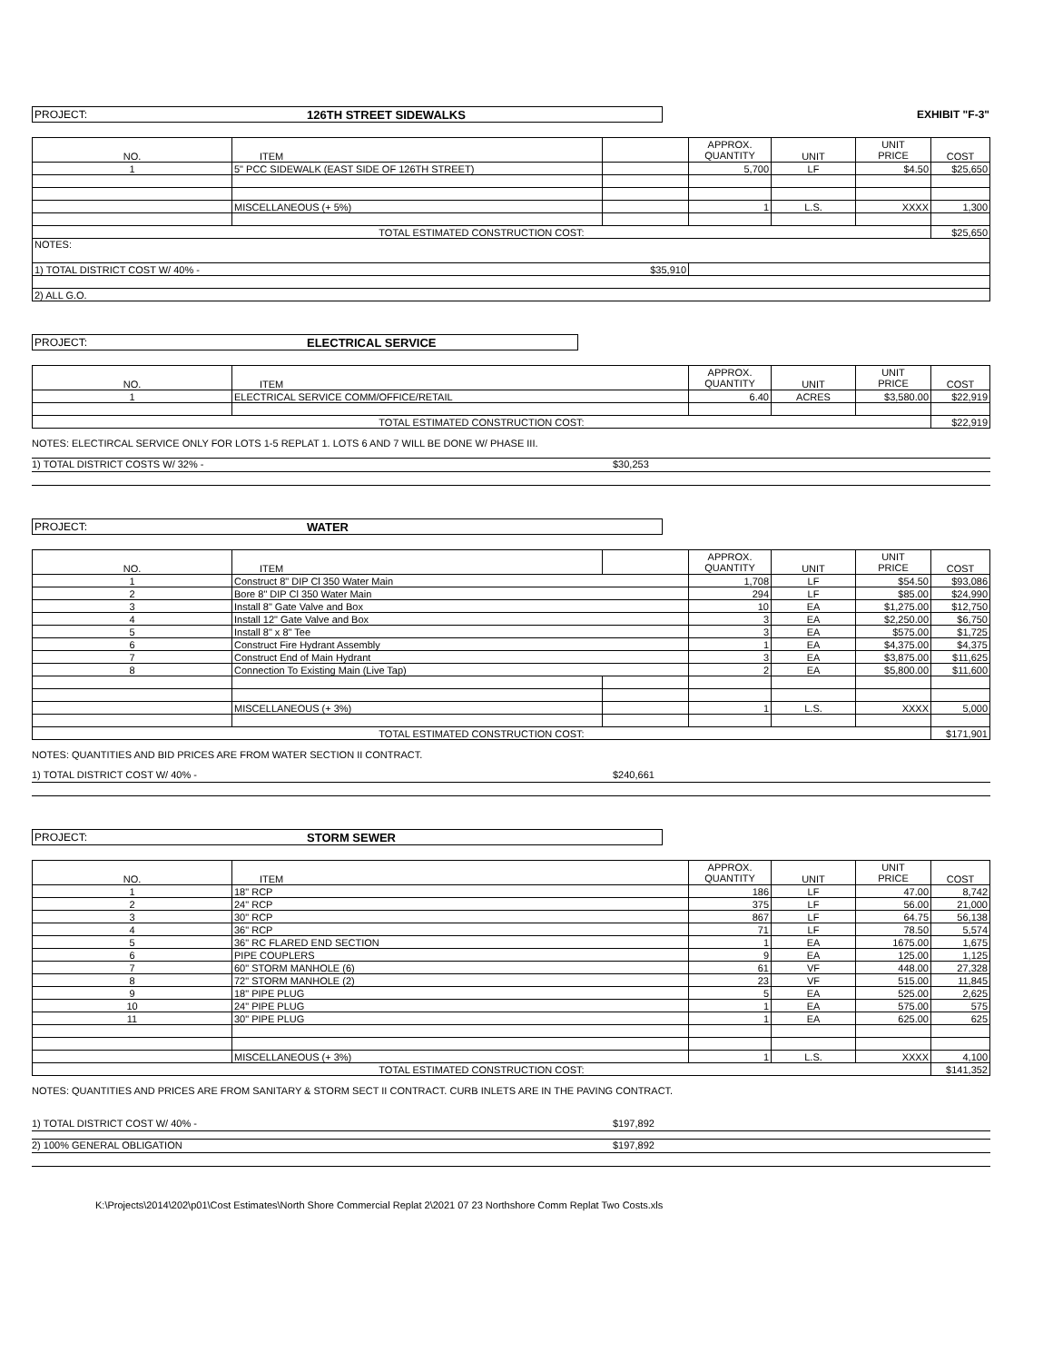PROJECT: 126TH STREET SIDEWALKS
EXHIBIT "F-3"
| NO. | ITEM | | APPROX. QUANTITY | UNIT | UNIT PRICE | COST |
| 1 | 5" PCC SIDEWALK (EAST SIDE OF 126TH STREET) | | 5,700 | LF | $4.50 | $25,650 |
| | MISCELLANEOUS (+ 5%) | | 1 | L.S. | XXXX | 1,300 |
| TOTAL ESTIMATED CONSTRUCTION COST: | | | | | | $25,650 |
| NOTES: | | | | | | |
| 1) TOTAL DISTRICT COST W/ 40% - $35,910 | | | | | | |
| 2) ALL G.O. | | | | | | |
PROJECT: ELECTRICAL SERVICE
| NO. | ITEM | APPROX. QUANTITY | UNIT | UNIT PRICE | COST |
| 1 | ELECTRICAL SERVICE COMM/OFFICE/RETAIL | 6.40 | ACRES | $3,580.00 | $22,919 |
| TOTAL ESTIMATED CONSTRUCTION COST: | | | | | $22,919 |
NOTES: ELECTIRCAL SERVICE ONLY FOR LOTS 1-5 REPLAT 1. LOTS 6 AND 7 WILL BE DONE W/ PHASE III.
1) TOTAL DISTRICT COSTS W/ 32% - $30,253
PROJECT: WATER
| NO. | ITEM | | APPROX. QUANTITY | UNIT | UNIT PRICE | COST |
| 1 | Construct 8" DIP Cl 350 Water Main | | 1,708 | LF | $54.50 | $93,086 |
| 2 | Bore 8" DIP Cl 350 Water Main | | 294 | LF | $85.00 | $24,990 |
| 3 | Install 8" Gate Valve and Box | | 10 | EA | $1,275.00 | $12,750 |
| 4 | Install 12" Gate Valve and Box | | 3 | EA | $2,250.00 | $6,750 |
| 5 | Install 8" x 8" Tee | | 3 | EA | $575.00 | $1,725 |
| 6 | Construct Fire Hydrant Assembly | | 1 | EA | $4,375.00 | $4,375 |
| 7 | Construct End of Main Hydrant | | 3 | EA | $3,875.00 | $11,625 |
| 8 | Connection To Existing Main (Live Tap) | | 2 | EA | $5,800.00 | $11,600 |
| | MISCELLANEOUS (+ 3%) | | 1 | L.S. | XXXX | 5,000 |
| TOTAL ESTIMATED CONSTRUCTION COST: | | | | | | $171,901 |
NOTES: QUANTITIES AND BID PRICES ARE FROM WATER SECTION II CONTRACT.
1) TOTAL DISTRICT COST W/ 40% - $240,661
PROJECT: STORM SEWER
| NO. | ITEM | APPROX. QUANTITY | UNIT | UNIT PRICE | COST |
| 1 | 18" RCP | 186 | LF | 47.00 | 8,742 |
| 2 | 24" RCP | 375 | LF | 56.00 | 21,000 |
| 3 | 30" RCP | 867 | LF | 64.75 | 56,138 |
| 4 | 36" RCP | 71 | LF | 78.50 | 5,574 |
| 5 | 36" RC FLARED END SECTION | 1 | EA | 1675.00 | 1,675 |
| 6 | PIPE COUPLERS | 9 | EA | 125.00 | 1,125 |
| 7 | 60" STORM MANHOLE (6) | 61 | VF | 448.00 | 27,328 |
| 8 | 72" STORM MANHOLE (2) | 23 | VF | 515.00 | 11,845 |
| 9 | 18" PIPE PLUG | 5 | EA | 525.00 | 2,625 |
| 10 | 24" PIPE PLUG | 1 | EA | 575.00 | 575 |
| 11 | 30" PIPE PLUG | 1 | EA | 625.00 | 625 |
| | MISCELLANEOUS (+ 3%) | 1 | L.S. | XXXX | 4,100 |
| TOTAL ESTIMATED CONSTRUCTION COST: | | | | | $141,352 |
NOTES: QUANTITIES AND PRICES ARE FROM SANITARY & STORM SECT II CONTRACT. CURB INLETS ARE IN THE PAVING CONTRACT.
1) TOTAL DISTRICT COST W/ 40% - $197,892
2) 100% GENERAL OBLIGATION $197,892
K:\Projects\2014\202\p01\Cost Estimates\North Shore Commercial Replat 2\2021 07 23 Northshore Comm Replat Two Costs.xls